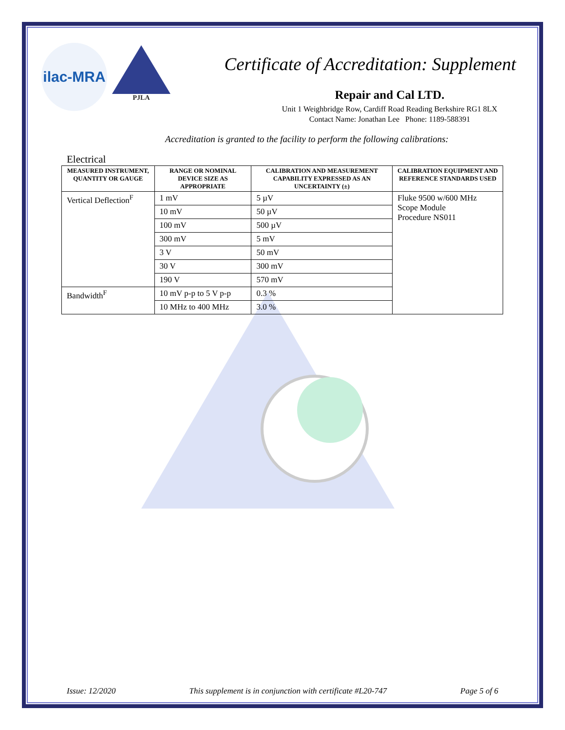ilac-MRA
PJLA
Certificate of Accreditation: Supplement
Repair and Cal LTD.
Unit 1 Weighbridge Row, Cardiff Road Reading Berkshire RG1 8LX
Contact Name: Jonathan Lee Phone: 1189-588391
Accreditation is granted to the facility to perform the following calibrations:
Electrical
| MEASURED INSTRUMENT, QUANTITY OR GAUGE | RANGE OR NOMINAL DEVICE SIZE AS APPROPRIATE | CALIBRATION AND MEASUREMENT CAPABILITY EXPRESSED AS AN UNCERTAINTY (±) | CALIBRATION EQUIPMENT AND REFERENCE STANDARDS USED |
| --- | --- | --- | --- |
| Vertical Deflection<sup>F</sup> | 1 mV | 5 µV | Fluke 9500 w/600 MHz Scope Module Procedure NS011 |
| | 10 mV | 50 µV | |
| | 100 mV | 500 µV | |
| | 300 mV | 5 mV | |
| | 3 V | 50 mV | |
| | 30 V | 300 mV | |
| | 190 V | 570 mV | |
| Bandwidth<sup>F</sup> | 10 mV p-p to 5 V p-p | 0.3 % | |
| | 10 MHz to 400 MHz | 3.0 % | |
Issue: 12/2020 This supplement is in conjunction with certificate #L20-747 Page 5 of 6